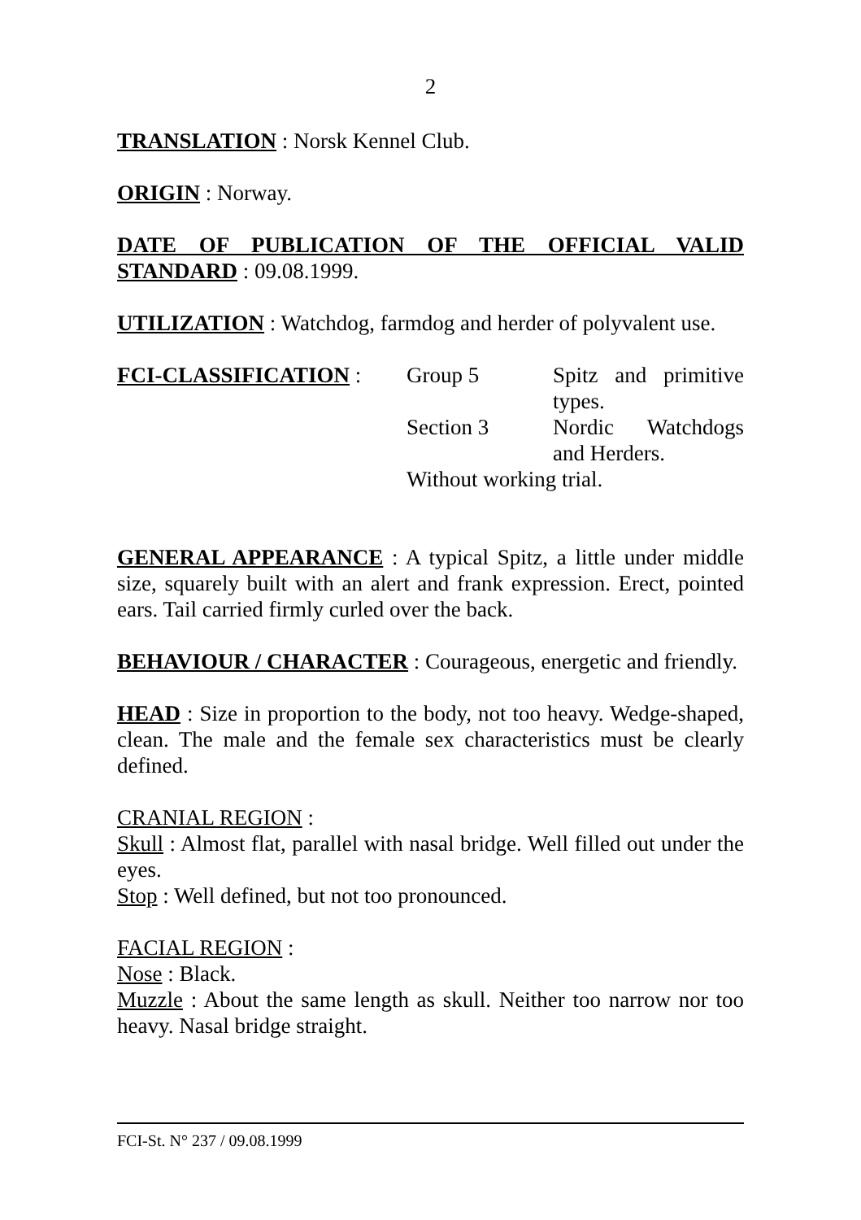2
TRANSLATION : Norsk Kennel Club.
ORIGIN : Norway.
DATE OF PUBLICATION OF THE OFFICIAL VALID STANDARD : 09.08.1999.
UTILIZATION : Watchdog, farmdog and herder of polyvalent use.
FCI-CLASSIFICATION :
Group 5
Spitz and primitive types.
Section 3
Nordic Watchdogs and Herders.
Without working trial.
GENERAL APPEARANCE : A typical Spitz, a little under middle size, squarely built with an alert and frank expression. Erect, pointed ears. Tail carried firmly curled over the back.
BEHAVIOUR / CHARACTER : Courageous, energetic and friendly.
HEAD : Size in proportion to the body, not too heavy. Wedge-shaped, clean. The male and the female sex characteristics must be clearly defined.
CRANIAL REGION :
Skull : Almost flat, parallel with nasal bridge. Well filled out under the eyes.
Stop : Well defined, but not too pronounced.
FACIAL REGION :
Nose : Black.
Muzzle : About the same length as skull. Neither too narrow nor too heavy. Nasal bridge straight.
FCI-St. N° 237 / 09.08.1999